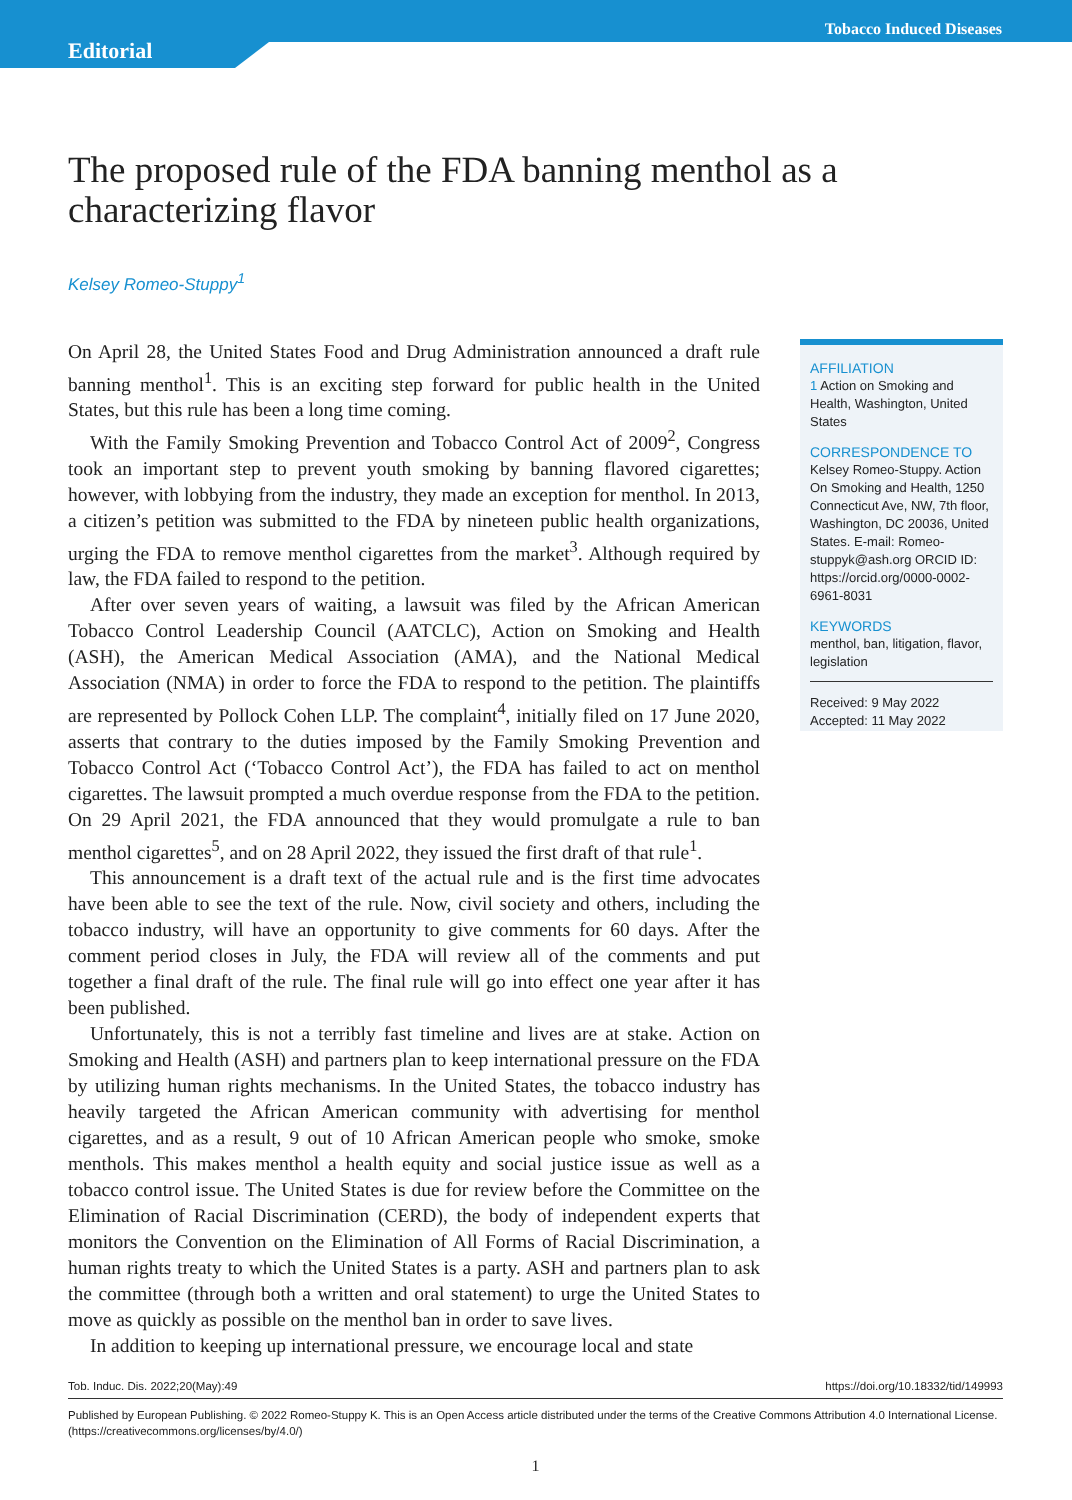Tobacco Induced Diseases
Editorial
The proposed rule of the FDA banning menthol as a characterizing flavor
Kelsey Romeo-Stuppy<sup>1</sup>
On April 28, the United States Food and Drug Administration announced a draft rule banning menthol<sup>1</sup>. This is an exciting step forward for public health in the United States, but this rule has been a long time coming.
With the Family Smoking Prevention and Tobacco Control Act of 2009<sup>2</sup>, Congress took an important step to prevent youth smoking by banning flavored cigarettes; however, with lobbying from the industry, they made an exception for menthol. In 2013, a citizen’s petition was submitted to the FDA by nineteen public health organizations, urging the FDA to remove menthol cigarettes from the market<sup>3</sup>. Although required by law, the FDA failed to respond to the petition.
After over seven years of waiting, a lawsuit was filed by the African American Tobacco Control Leadership Council (AATCLC), Action on Smoking and Health (ASH), the American Medical Association (AMA), and the National Medical Association (NMA) in order to force the FDA to respond to the petition. The plaintiffs are represented by Pollock Cohen LLP. The complaint<sup>4</sup>, initially filed on 17 June 2020, asserts that contrary to the duties imposed by the Family Smoking Prevention and Tobacco Control Act (‘Tobacco Control Act’), the FDA has failed to act on menthol cigarettes. The lawsuit prompted a much overdue response from the FDA to the petition. On 29 April 2021, the FDA announced that they would promulgate a rule to ban menthol cigarettes<sup>5</sup>, and on 28 April 2022, they issued the first draft of that rule<sup>1</sup>.
This announcement is a draft text of the actual rule and is the first time advocates have been able to see the text of the rule. Now, civil society and others, including the tobacco industry, will have an opportunity to give comments for 60 days. After the comment period closes in July, the FDA will review all of the comments and put together a final draft of the rule. The final rule will go into effect one year after it has been published.
Unfortunately, this is not a terribly fast timeline and lives are at stake. Action on Smoking and Health (ASH) and partners plan to keep international pressure on the FDA by utilizing human rights mechanisms. In the United States, the tobacco industry has heavily targeted the African American community with advertising for menthol cigarettes, and as a result, 9 out of 10 African American people who smoke, smoke menthols. This makes menthol a health equity and social justice issue as well as a tobacco control issue. The United States is due for review before the Committee on the Elimination of Racial Discrimination (CERD), the body of independent experts that monitors the Convention on the Elimination of All Forms of Racial Discrimination, a human rights treaty to which the United States is a party. ASH and partners plan to ask the committee (through both a written and oral statement) to urge the United States to move as quickly as possible on the menthol ban in order to save lives.
In addition to keeping up international pressure, we encourage local and state
AFFILIATION
1 Action on Smoking and Health, Washington, United States
CORRESPONDENCE TO
Kelsey Romeo-Stuppy. Action On Smoking and Health, 1250 Connecticut Ave, NW, 7th floor, Washington, DC 20036, United States. E-mail: Romeo-stuppyk@ash.org ORCID ID: https://orcid.org/0000-0002-6961-8031
KEYWORDS
menthol, ban, litigation, flavor, legislation
Received: 9 May 2022
Accepted: 11 May 2022
Tob. Induc. Dis. 2022;20(May):49 https://doi.org/10.18332/tid/149993
Published by European Publishing. © 2022 Romeo-Stuppy K. This is an Open Access article distributed under the terms of the Creative Commons Attribution 4.0 International License. (https://creativecommons.org/licenses/by/4.0/)
1